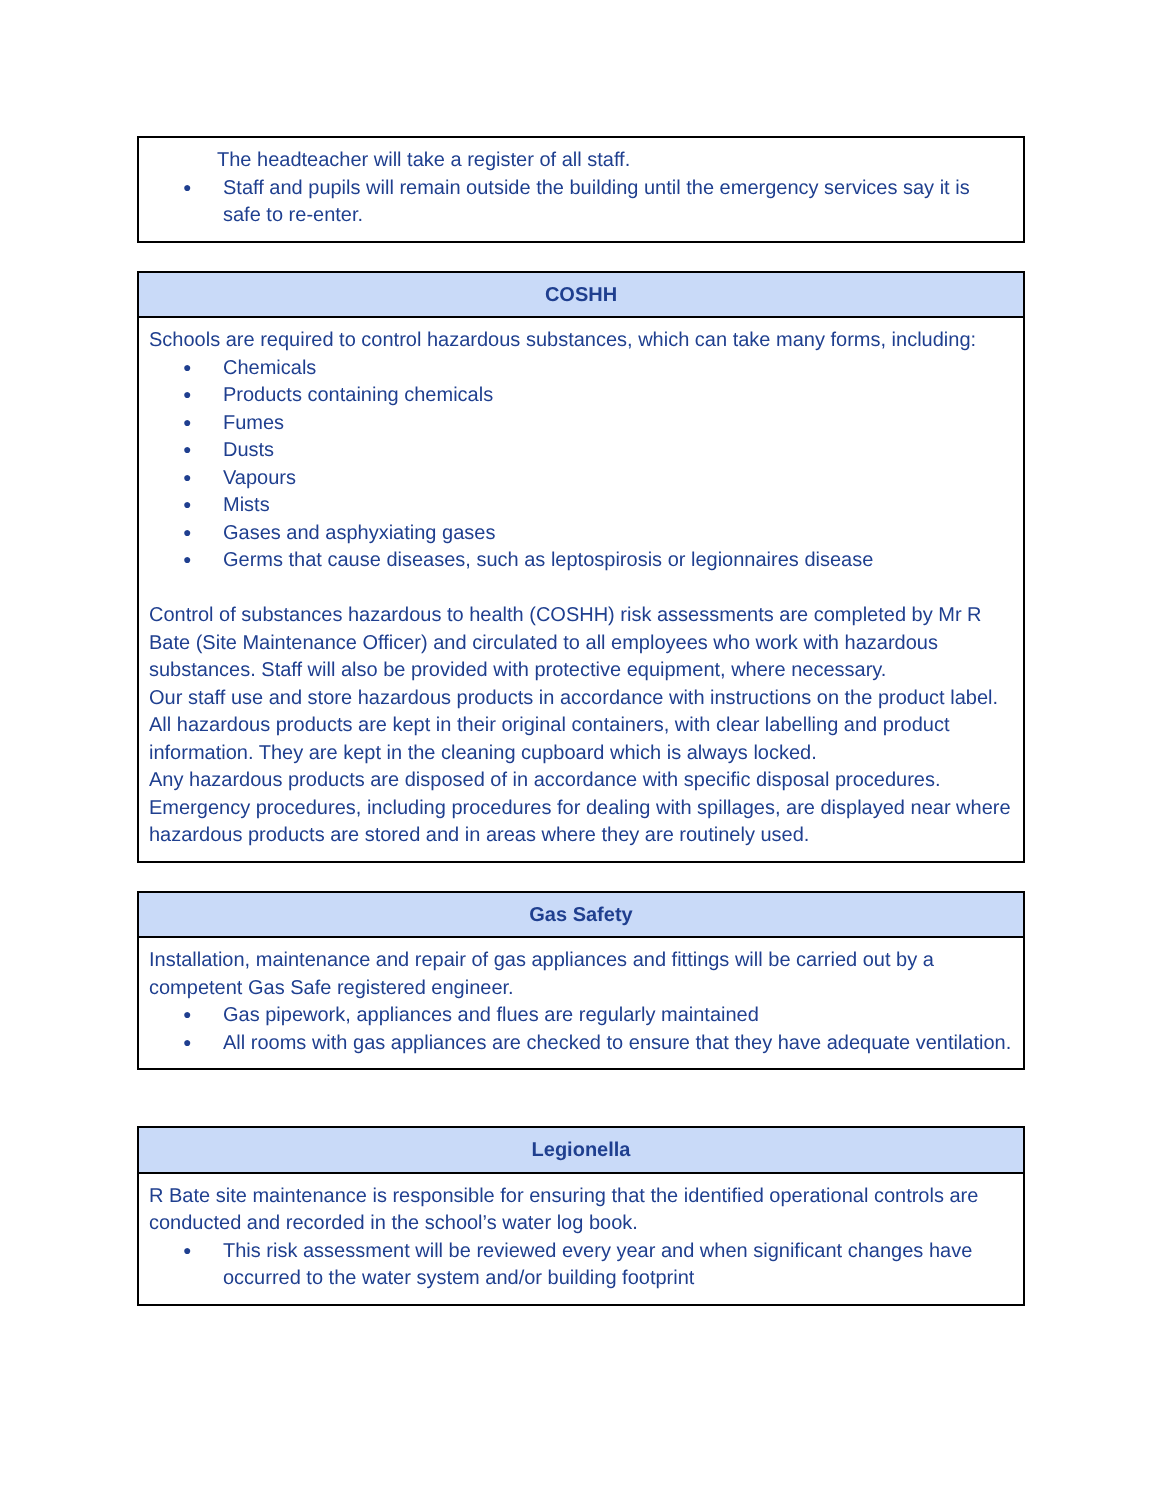| The headteacher will take a register of all staff. ● Staff and pupils will remain outside the building until the emergency services say it is safe to re-enter. |
| COSHH |
| --- |
| Schools are required to control hazardous substances, which can take many forms, including: ● Chemicals ● Products containing chemicals ● Fumes ● Dusts ● Vapours ● Mists ● Gases and asphyxiating gases ● Germs that cause diseases, such as leptospirosis or legionnaires disease Control of substances hazardous to health (COSHH) risk assessments are completed by Mr R Bate (Site Maintenance Officer) and circulated to all employees who work with hazardous substances. Staff will also be provided with protective equipment, where necessary. Our staff use and store hazardous products in accordance with instructions on the product label. All hazardous products are kept in their original containers, with clear labelling and product information. They are kept in the cleaning cupboard which is always locked. Any hazardous products are disposed of in accordance with specific disposal procedures. Emergency procedures, including procedures for dealing with spillages, are displayed near where hazardous products are stored and in areas where they are routinely used. |
| Gas Safety |
| --- |
| Installation, maintenance and repair of gas appliances and fittings will be carried out by a competent Gas Safe registered engineer. ● Gas pipework, appliances and flues are regularly maintained ● All rooms with gas appliances are checked to ensure that they have adequate ventilation. |
| Legionella |
| --- |
| R Bate site maintenance is responsible for ensuring that the identified operational controls are conducted and recorded in the school’s water log book. ● This risk assessment will be reviewed every year and when significant changes have occurred to the water system and/or building footprint |